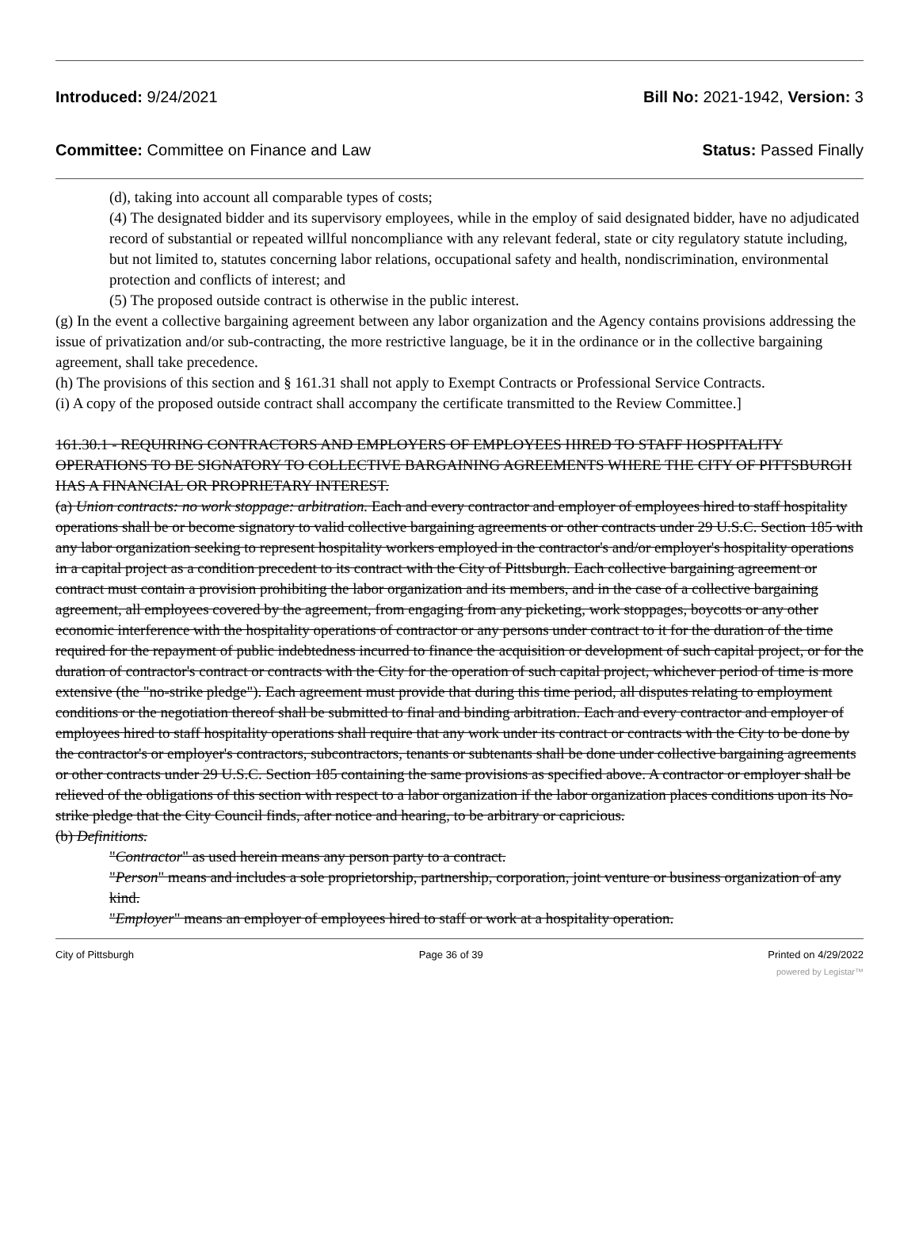Introduced: 9/24/2021 Bill No: 2021-1942, Version: 3
Committee: Committee on Finance and Law Status: Passed Finally
(d), taking into account all comparable types of costs;
(4) The designated bidder and its supervisory employees, while in the employ of said designated bidder, have no adjudicated record of substantial or repeated willful noncompliance with any relevant federal, state or city regulatory statute including, but not limited to, statutes concerning labor relations, occupational safety and health, nondiscrimination, environmental protection and conflicts of interest; and
(5) The proposed outside contract is otherwise in the public interest.
(g) In the event a collective bargaining agreement between any labor organization and the Agency contains provisions addressing the issue of privatization and/or sub-contracting, the more restrictive language, be it in the ordinance or in the collective bargaining agreement, shall take precedence.
(h) The provisions of this section and § 161.31 shall not apply to Exempt Contracts or Professional Service Contracts.
(i) A copy of the proposed outside contract shall accompany the certificate transmitted to the Review Committee.]
161.30.1 - REQUIRING CONTRACTORS AND EMPLOYERS OF EMPLOYEES HIRED TO STAFF HOSPITALITY OPERATIONS TO BE SIGNATORY TO COLLECTIVE BARGAINING AGREEMENTS WHERE THE CITY OF PITTSBURGH HAS A FINANCIAL OR PROPRIETARY INTEREST.
(a) Union contracts: no work stoppage: arbitration. Each and every contractor and employer of employees hired to staff hospitality operations shall be or become signatory to valid collective bargaining agreements or other contracts under 29 U.S.C. Section 185 with any labor organization seeking to represent hospitality workers employed in the contractor's and/or employer's hospitality operations in a capital project as a condition precedent to its contract with the City of Pittsburgh. Each collective bargaining agreement or contract must contain a provision prohibiting the labor organization and its members, and in the case of a collective bargaining agreement, all employees covered by the agreement, from engaging from any picketing, work stoppages, boycotts or any other economic interference with the hospitality operations of contractor or any persons under contract to it for the duration of the time required for the repayment of public indebtedness incurred to finance the acquisition or development of such capital project, or for the duration of contractor's contract or contracts with the City for the operation of such capital project, whichever period of time is more extensive (the "no-strike pledge"). Each agreement must provide that during this time period, all disputes relating to employment conditions or the negotiation thereof shall be submitted to final and binding arbitration. Each and every contractor and employer of employees hired to staff hospitality operations shall require that any work under its contract or contracts with the City to be done by the contractor's or employer's contractors, subcontractors, tenants or subtenants shall be done under collective bargaining agreements or other contracts under 29 U.S.C. Section 185 containing the same provisions as specified above. A contractor or employer shall be relieved of the obligations of this section with respect to a labor organization if the labor organization places conditions upon its No-strike pledge that the City Council finds, after notice and hearing, to be arbitrary or capricious.
(b) Definitions.
"Contractor" as used herein means any person party to a contract.
"Person" means and includes a sole proprietorship, partnership, corporation, joint venture or business organization of any kind.
"Employer" means an employer of employees hired to staff or work at a hospitality operation.
City of Pittsburgh Page 36 of 39 Printed on 4/29/2022
powered by Legistar™